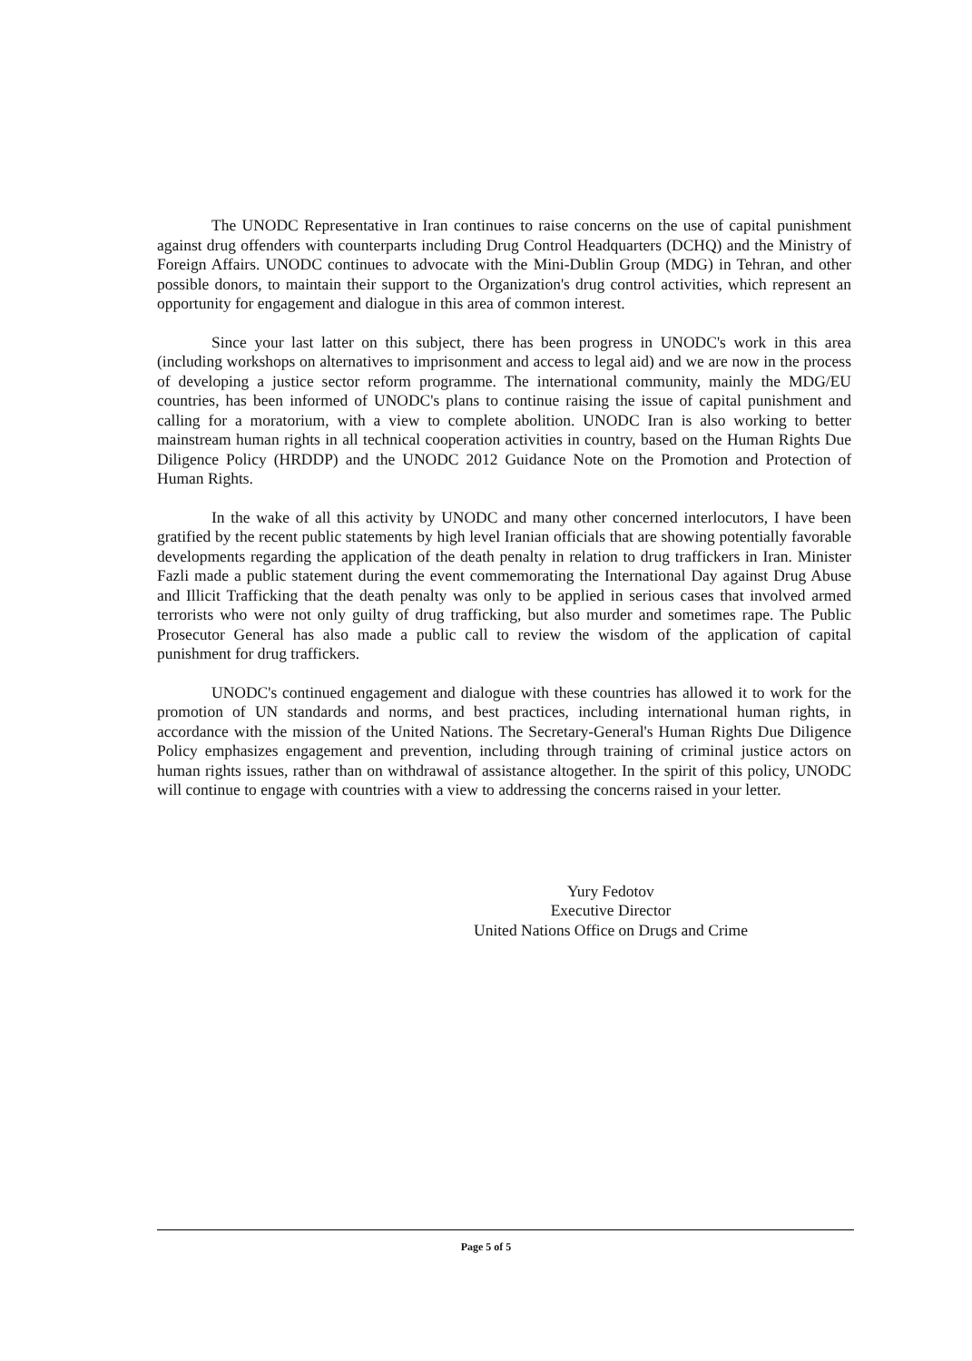The UNODC Representative in Iran continues to raise concerns on the use of capital punishment against drug offenders with counterparts including Drug Control Headquarters (DCHQ) and the Ministry of Foreign Affairs. UNODC continues to advocate with the Mini-Dublin Group (MDG) in Tehran, and other possible donors, to maintain their support to the Organization's drug control activities, which represent an opportunity for engagement and dialogue in this area of common interest.
Since your last latter on this subject, there has been progress in UNODC's work in this area (including workshops on alternatives to imprisonment and access to legal aid) and we are now in the process of developing a justice sector reform programme. The international community, mainly the MDG/EU countries, has been informed of UNODC's plans to continue raising the issue of capital punishment and calling for a moratorium, with a view to complete abolition. UNODC Iran is also working to better mainstream human rights in all technical cooperation activities in country, based on the Human Rights Due Diligence Policy (HRDDP) and the UNODC 2012 Guidance Note on the Promotion and Protection of Human Rights.
In the wake of all this activity by UNODC and many other concerned interlocutors, I have been gratified by the recent public statements by high level Iranian officials that are showing potentially favorable developments regarding the application of the death penalty in relation to drug traffickers in Iran. Minister Fazli made a public statement during the event commemorating the International Day against Drug Abuse and Illicit Trafficking that the death penalty was only to be applied in serious cases that involved armed terrorists who were not only guilty of drug trafficking, but also murder and sometimes rape. The Public Prosecutor General has also made a public call to review the wisdom of the application of capital punishment for drug traffickers.
UNODC's continued engagement and dialogue with these countries has allowed it to work for the promotion of UN standards and norms, and best practices, including international human rights, in accordance with the mission of the United Nations. The Secretary-General's Human Rights Due Diligence Policy emphasizes engagement and prevention, including through training of criminal justice actors on human rights issues, rather than on withdrawal of assistance altogether. In the spirit of this policy, UNODC will continue to engage with countries with a view to addressing the concerns raised in your letter.
Yury Fedotov
Executive Director
United Nations Office on Drugs and Crime
Page 5 of 5